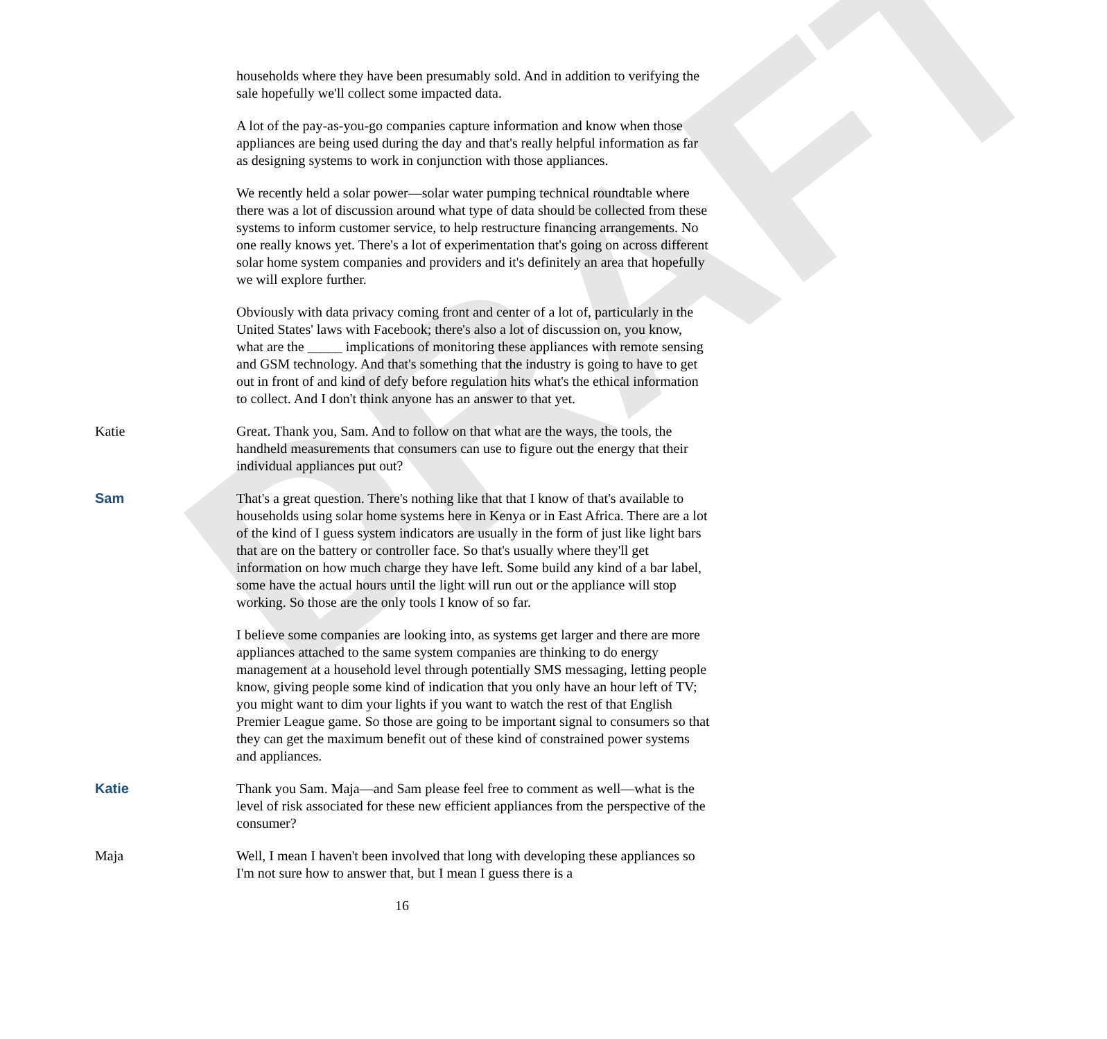DRAFT
households where they have been presumably sold. And in addition to verifying the sale hopefully we'll collect some impacted data.
A lot of the pay-as-you-go companies capture information and know when those appliances are being used during the day and that's really helpful information as far as designing systems to work in conjunction with those appliances.
We recently held a solar power—solar water pumping technical roundtable where there was a lot of discussion around what type of data should be collected from these systems to inform customer service, to help restructure financing arrangements. No one really knows yet. There's a lot of experimentation that's going on across different solar home system companies and providers and it's definitely an area that hopefully we will explore further.
Obviously with data privacy coming front and center of a lot of, particularly in the United States' laws with Facebook; there's also a lot of discussion on, you know, what are the _____ implications of monitoring these appliances with remote sensing and GSM technology. And that's something that the industry is going to have to get out in front of and kind of defy before regulation hits what's the ethical information to collect. And I don't think anyone has an answer to that yet.
Katie Great. Thank you, Sam. And to follow on that what are the ways, the tools, the handheld measurements that consumers can use to figure out the energy that their individual appliances put out?
Sam That's a great question. There's nothing like that that I know of that's available to households using solar home systems here in Kenya or in East Africa. There are a lot of the kind of I guess system indicators are usually in the form of just like light bars that are on the battery or controller face. So that's usually where they'll get information on how much charge they have left. Some build any kind of a bar label, some have the actual hours until the light will run out or the appliance will stop working. So those are the only tools I know of so far.
I believe some companies are looking into, as systems get larger and there are more appliances attached to the same system companies are thinking to do energy management at a household level through potentially SMS messaging, letting people know, giving people some kind of indication that you only have an hour left of TV; you might want to dim your lights if you want to watch the rest of that English Premier League game. So those are going to be important signal to consumers so that they can get the maximum benefit out of these kind of constrained power systems and appliances.
Katie Thank you Sam. Maja—and Sam please feel free to comment as well—what is the level of risk associated for these new efficient appliances from the perspective of the consumer?
Maja Well, I mean I haven't been involved that long with developing these appliances so I'm not sure how to answer that, but I mean I guess there is a
16